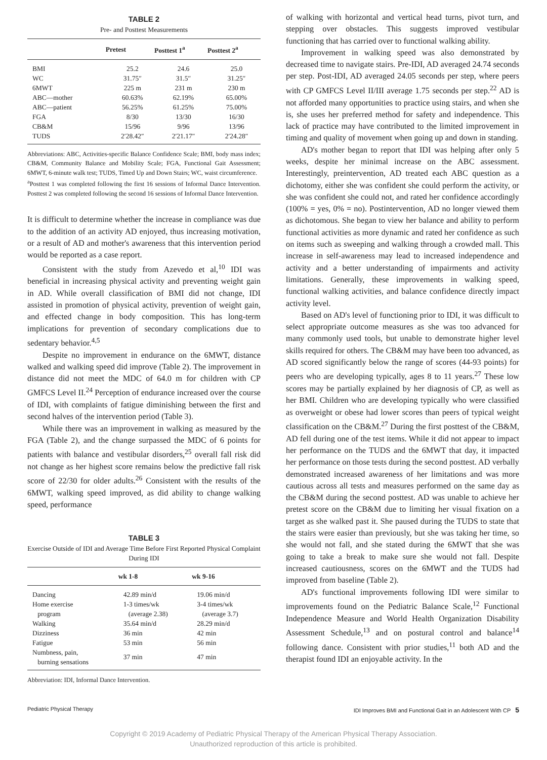TABLE 2
Pre- and Posttest Measurements
| | Pretest | Posttest 1<sup>a</sup> | Posttest 2<sup>a</sup> |
| --- | --- | --- | --- |
| BMI | 25.2 | 24.6 | 25.0 |
| WC | 31.75″ | 31.5″ | 31.25″ |
| 6MWT | 225 m | 231 m | 230 m |
| ABC—mother | 60.63% | 62.19% | 65.00% |
| ABC—patient | 56.25% | 61.25% | 75.00% |
| FGA | 8/30 | 13/30 | 16/30 |
| CB&M | 15/96 | 9/96 | 13/96 |
| TUDS | 2′28.42″ | 2′21.17″ | 2′24.28″ |
Abbreviations: ABC, Activities-specific Balance Confidence Scale; BMI, body mass index; CB&M, Community Balance and Mobility Scale; FGA, Functional Gait Assessment; 6MWT, 6-minute walk test; TUDS, Timed Up and Down Stairs; WC, waist circumference.
<sup>a</sup> Posttest 1 was completed following the first 16 sessions of Informal Dance Intervention. Posttest 2 was completed following the second 16 sessions of Informal Dance Intervention.
It is difficult to determine whether the increase in compliance was due to the addition of an activity AD enjoyed, thus increasing motivation, or a result of AD and mother's awareness that this intervention period would be reported as a case report.
Consistent with the study from Azevedo et al,<sup>10</sup> IDI was beneficial in increasing physical activity and preventing weight gain in AD. While overall classification of BMI did not change, IDI assisted in promotion of physical activity, prevention of weight gain, and effected change in body composition. This has long-term implications for prevention of secondary complications due to sedentary behavior.<sup>4,5</sup>
Despite no improvement in endurance on the 6MWT, distance walked and walking speed did improve (Table 2). The improvement in distance did not meet the MDC of 64.0 m for children with CP GMFCS Level II.<sup>24</sup> Perception of endurance increased over the course of IDI, with complaints of fatigue diminishing between the first and second halves of the intervention period (Table 3).
While there was an improvement in walking as measured by the FGA (Table 2), and the change surpassed the MDC of 6 points for patients with balance and vestibular disorders,<sup>25</sup> overall fall risk did not change as her highest score remains below the predictive fall risk score of 22/30 for older adults.<sup>26</sup> Consistent with the results of the 6MWT, walking speed improved, as did ability to change walking speed, performance
TABLE 3
Exercise Outside of IDI and Average Time Before First Reported Physical Complaint During IDI
| | wk 1-8 | wk 9-16 |
| --- | --- | --- |
| Dancing | 42.89 min/d | 19.06 min/d |
| Home exercise program | 1-3 times/wk (average 2.38) | 3-4 times/wk (average 3.7) |
| Walking | 35.64 min/d | 28.29 min/d |
| Dizziness | 36 min | 42 min |
| Fatigue | 53 min | 56 min |
| Numbness, pain, burning sensations | 37 min | 47 min |
Abbreviation: IDI, Informal Dance Intervention.
of walking with horizontal and vertical head turns, pivot turn, and stepping over obstacles. This suggests improved vestibular functioning that has carried over to functional walking ability.
Improvement in walking speed was also demonstrated by decreased time to navigate stairs. Pre-IDI, AD averaged 24.74 seconds per step. Post-IDI, AD averaged 24.05 seconds per step, where peers with CP GMFCS Level II/III average 1.75 seconds per step.<sup>22</sup> AD is not afforded many opportunities to practice using stairs, and when she is, she uses her preferred method for safety and independence. This lack of practice may have contributed to the limited improvement in timing and quality of movement when going up and down in standing.
AD's mother began to report that IDI was helping after only 5 weeks, despite her minimal increase on the ABC assessment. Interestingly, preintervention, AD treated each ABC question as a dichotomy, either she was confident she could perform the activity, or she was confident she could not, and rated her confidence accordingly (100% = yes, 0% = no). Postintervention, AD no longer viewed them as dichotomous. She began to view her balance and ability to perform functional activities as more dynamic and rated her confidence as such on items such as sweeping and walking through a crowded mall. This increase in self-awareness may lead to increased independence and activity and a better understanding of impairments and activity limitations. Generally, these improvements in walking speed, functional walking activities, and balance confidence directly impact activity level.
Based on AD's level of functioning prior to IDI, it was difficult to select appropriate outcome measures as she was too advanced for many commonly used tools, but unable to demonstrate higher level skills required for others. The CB&M may have been too advanced, as AD scored significantly below the range of scores (44-93 points) for peers who are developing typically, ages 8 to 11 years.<sup>27</sup> These low scores may be partially explained by her diagnosis of CP, as well as her BMI. Children who are developing typically who were classified as overweight or obese had lower scores than peers of typical weight classification on the CB&M.<sup>27</sup> During the first posttest of the CB&M, AD fell during one of the test items. While it did not appear to impact her performance on the TUDS and the 6MWT that day, it impacted her performance on those tests during the second posttest. AD verbally demonstrated increased awareness of her limitations and was more cautious across all tests and measures performed on the same day as the CB&M during the second posttest. AD was unable to achieve her pretest score on the CB&M due to limiting her visual fixation on a target as she walked past it. She paused during the TUDS to state that the stairs were easier than previously, but she was taking her time, so she would not fall, and she stated during the 6MWT that she was going to take a break to make sure she would not fall. Despite increased cautiousness, scores on the 6MWT and the TUDS had improved from baseline (Table 2).
AD's functional improvements following IDI were similar to improvements found on the Pediatric Balance Scale,<sup>12</sup> Functional Independence Measure and World Health Organization Disability Assessment Schedule,<sup>13</sup> and on postural control and balance<sup>14</sup> following dance. Consistent with prior studies,<sup>11</sup> both AD and the therapist found IDI an enjoyable activity. In the
Pediatric Physical Therapy IDI Improves BMI and Functional Gait in an Adolescent With CP 5
Copyright © 2019 Academy of Pediatric Physical Therapy of the American Physical Therapy Association.
Unauthorized reproduction of this article is prohibited.